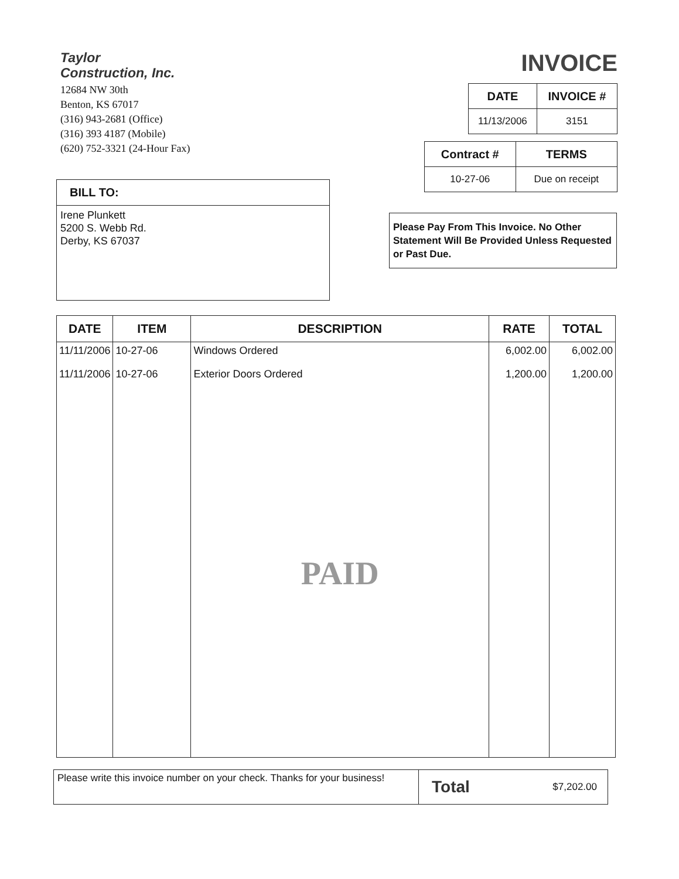Taylor
Construction, Inc.
12684 NW 30th
Benton, KS 67017
(316) 943-2681 (Office)
(316) 393 4187 (Mobile)
(620) 752-3321 (24-Hour Fax)
INVOICE
| DATE | INVOICE # |
| --- | --- |
| 11/13/2006 | 3151 |
BILL TO:
Irene Plunkett
5200 S. Webb Rd.
Derby, KS 67037
| Contract # | TERMS |
| --- | --- |
| 10-27-06 | Due on receipt |
Please Pay From This Invoice. No Other Statement Will Be Provided Unless Requested or Past Due.
| DATE | ITEM | DESCRIPTION | RATE | TOTAL |
| --- | --- | --- | --- | --- |
| 11/11/2006 | 10-27-06 | Windows Ordered | 6,002.00 | 6,002.00 |
| 11/11/2006 | 10-27-06 | Exterior Doors Ordered | 1,200.00 | 1,200.00 |
| | | PAID | | |
Please write this invoice number on your check. Thanks for your business!
Total $7,202.00